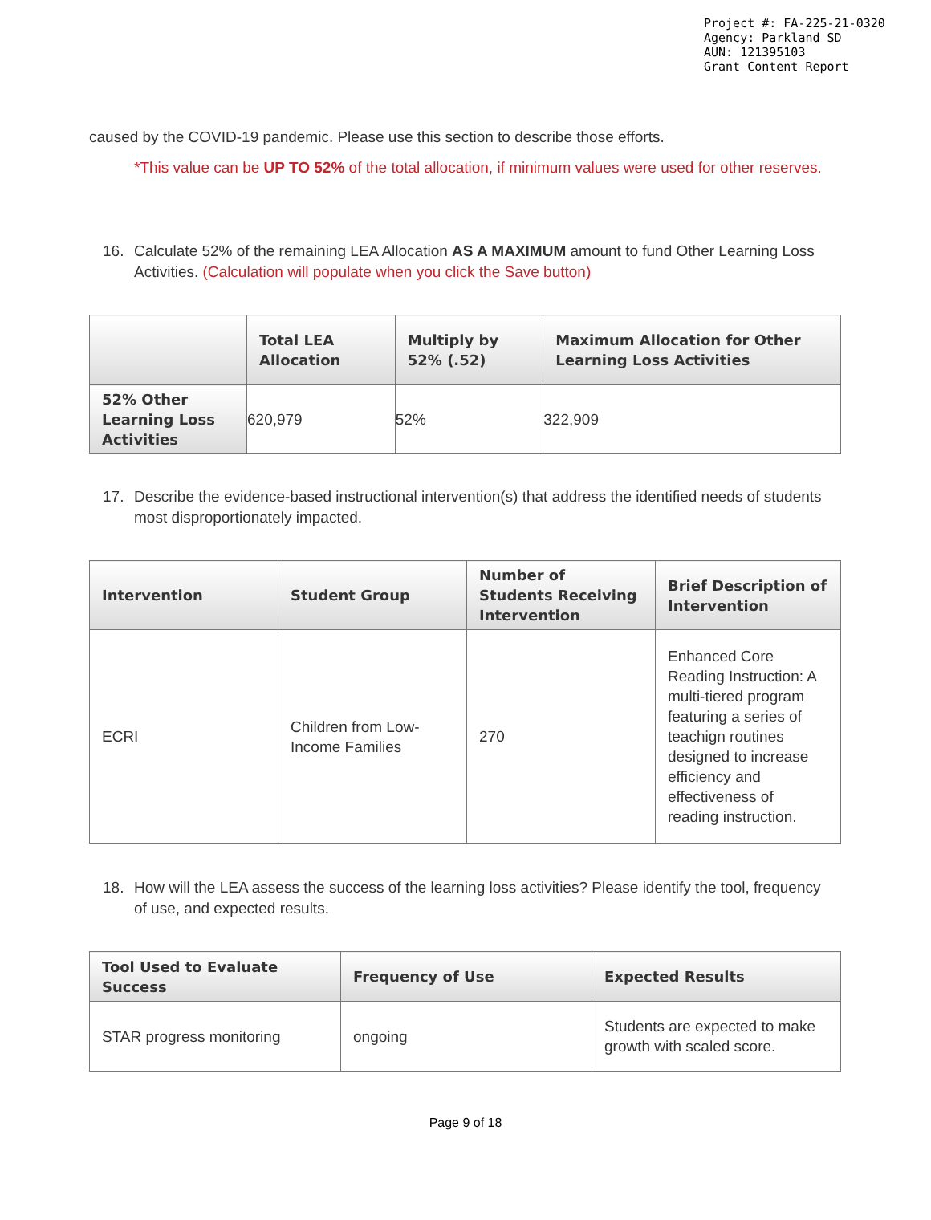Project #: FA-225-21-0320
Agency: Parkland SD
AUN: 121395103
Grant Content Report
caused by the COVID-19 pandemic. Please use this section to describe those efforts.
*This value can be UP TO 52% of the total allocation, if minimum values were used for other reserves.
16. Calculate 52% of the remaining LEA Allocation AS A MAXIMUM amount to fund Other Learning Loss Activities. (Calculation will populate when you click the Save button)
| | Total LEA Allocation | Multiply by 52% (.52) | Maximum Allocation for Other Learning Loss Activities |
| --- | --- | --- | --- |
| 52% Other Learning Loss Activities | 620,979 | 52% | 322,909 |
17. Describe the evidence-based instructional intervention(s) that address the identified needs of students most disproportionately impacted.
| Intervention | Student Group | Number of Students Receiving Intervention | Brief Description of Intervention |
| --- | --- | --- | --- |
| ECRI | Children from Low-Income Families | 270 | Enhanced Core Reading Instruction: A multi-tiered program featuring a series of teachign routines designed to increase efficiency and effectiveness of reading instruction. |
18. How will the LEA assess the success of the learning loss activities? Please identify the tool, frequency of use, and expected results.
| Tool Used to Evaluate Success | Frequency of Use | Expected Results |
| --- | --- | --- |
| STAR progress monitoring | ongoing | Students are expected to make growth with scaled score. |
Page 9 of 18